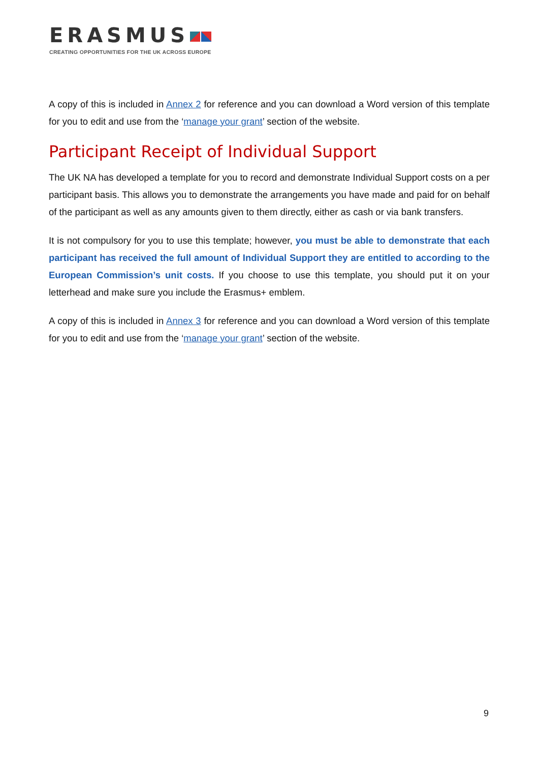ERASMUS
CREATING OPPORTUNITIES FOR THE UK ACROSS EUROPE
A copy of this is included in Annex 2 for reference and you can download a Word version of this template for you to edit and use from the ‘manage your grant’ section of the website.
Participant Receipt of Individual Support
The UK NA has developed a template for you to record and demonstrate Individual Support costs on a per participant basis. This allows you to demonstrate the arrangements you have made and paid for on behalf of the participant as well as any amounts given to them directly, either as cash or via bank transfers.
It is not compulsory for you to use this template; however, you must be able to demonstrate that each participant has received the full amount of Individual Support they are entitled to according to the European Commission’s unit costs. If you choose to use this template, you should put it on your letterhead and make sure you include the Erasmus+ emblem.
A copy of this is included in Annex 3 for reference and you can download a Word version of this template for you to edit and use from the ‘manage your grant’ section of the website.
9